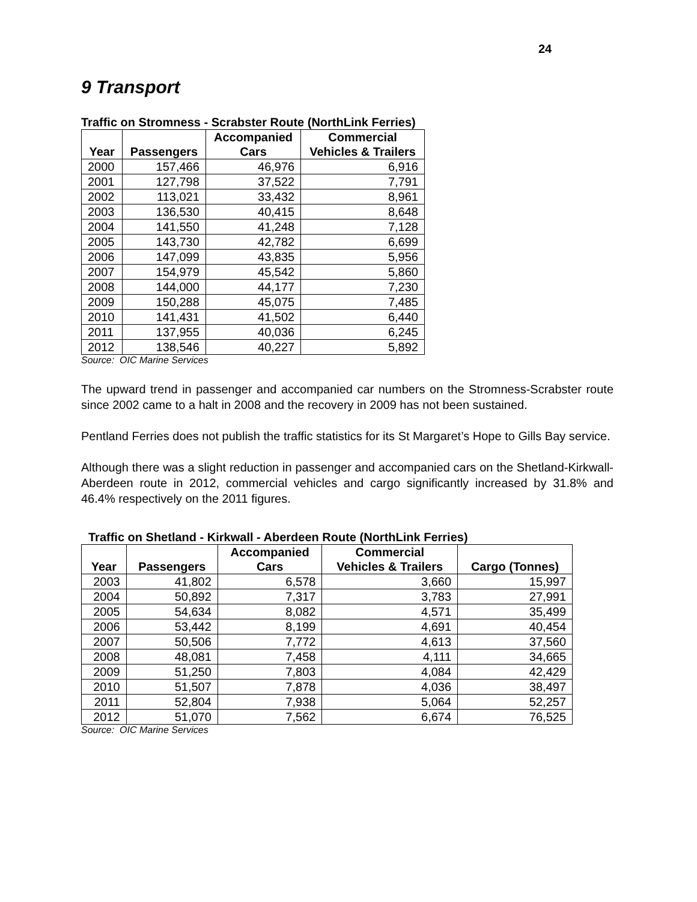24
9 Transport
Traffic on Stromness - Scrabster Route (NorthLink Ferries)
| Year | Passengers | Accompanied Cars | Commercial Vehicles & Trailers |
| --- | --- | --- | --- |
| 2000 | 157,466 | 46,976 | 6,916 |
| 2001 | 127,798 | 37,522 | 7,791 |
| 2002 | 113,021 | 33,432 | 8,961 |
| 2003 | 136,530 | 40,415 | 8,648 |
| 2004 | 141,550 | 41,248 | 7,128 |
| 2005 | 143,730 | 42,782 | 6,699 |
| 2006 | 147,099 | 43,835 | 5,956 |
| 2007 | 154,979 | 45,542 | 5,860 |
| 2008 | 144,000 | 44,177 | 7,230 |
| 2009 | 150,288 | 45,075 | 7,485 |
| 2010 | 141,431 | 41,502 | 6,440 |
| 2011 | 137,955 | 40,036 | 6,245 |
| 2012 | 138,546 | 40,227 | 5,892 |
Source: OIC Marine Services
The upward trend in passenger and accompanied car numbers on the Stromness-Scrabster route since 2002 came to a halt in 2008 and the recovery in 2009 has not been sustained.
Pentland Ferries does not publish the traffic statistics for its St Margaret’s Hope to Gills Bay service.
Although there was a slight reduction in passenger and accompanied cars on the Shetland-Kirkwall-Aberdeen route in 2012, commercial vehicles and cargo significantly increased by 31.8% and 46.4% respectively on the 2011 figures.
Traffic on Shetland - Kirkwall - Aberdeen Route (NorthLink Ferries)
| Year | Passengers | Accompanied Cars | Commercial Vehicles & Trailers | Cargo (Tonnes) |
| --- | --- | --- | --- | --- |
| 2003 | 41,802 | 6,578 | 3,660 | 15,997 |
| 2004 | 50,892 | 7,317 | 3,783 | 27,991 |
| 2005 | 54,634 | 8,082 | 4,571 | 35,499 |
| 2006 | 53,442 | 8,199 | 4,691 | 40,454 |
| 2007 | 50,506 | 7,772 | 4,613 | 37,560 |
| 2008 | 48,081 | 7,458 | 4,111 | 34,665 |
| 2009 | 51,250 | 7,803 | 4,084 | 42,429 |
| 2010 | 51,507 | 7,878 | 4,036 | 38,497 |
| 2011 | 52,804 | 7,938 | 5,064 | 52,257 |
| 2012 | 51,070 | 7,562 | 6,674 | 76,525 |
Source: OIC Marine Services